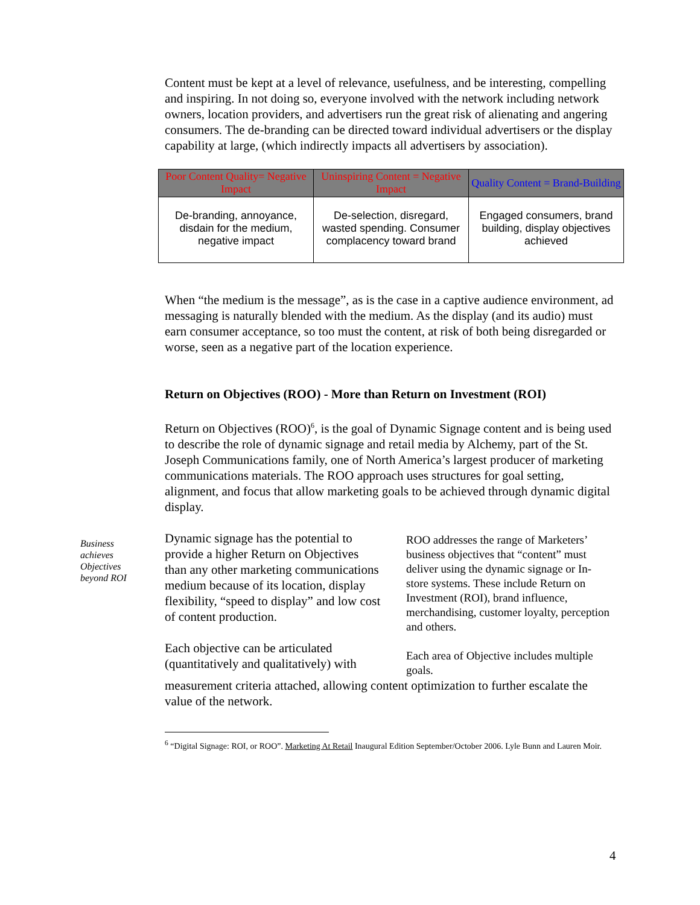Content must be kept at a level of relevance, usefulness, and be interesting, compelling and inspiring. In not doing so, everyone involved with the network including network owners, location providers, and advertisers run the great risk of alienating and angering consumers. The de-branding can be directed toward individual advertisers or the display capability at large, (which indirectly impacts all advertisers by association).
| Poor Content Quality= Negative Impact | Uninspiring Content = Negative Impact | Quality Content = Brand-Building |
| --- | --- | --- |
| De-branding, annoyance, disdain for the medium, negative impact | De-selection, disregard, wasted spending. Consumer complacency toward brand | Engaged consumers, brand building, display objectives achieved |
When “the medium is the message”, as is the case in a captive audience environment, ad messaging is naturally blended with the medium. As the display (and its audio) must earn consumer acceptance, so too must the content, at risk of both being disregarded or worse, seen as a negative part of the location experience.
Return on Objectives (ROO) - More than Return on Investment (ROI)
Return on Objectives (ROO)<sup>6</sup>, is the goal of Dynamic Signage content and is being used to describe the role of dynamic signage and retail media by Alchemy, part of the St. Joseph Communications family, one of North America’s largest producer of marketing communications materials. The ROO approach uses structures for goal setting, alignment, and focus that allow marketing goals to be achieved through dynamic digital display.
Business achieves Objectives beyond ROI
Dynamic signage has the potential to provide a higher Return on Objectives than any other marketing communications medium because of its location, display flexibility, “speed to display” and low cost of content production.
Each objective can be articulated (quantitatively and qualitatively) with
ROO addresses the range of Marketers’ business objectives that “content” must deliver using the dynamic signage or In-store systems. These include Return on Investment (ROI), brand influence, merchandising, customer loyalty, perception and others.
Each area of Objective includes multiple goals.
measurement criteria attached, allowing content optimization to further escalate the value of the network.
<sup>6</sup> “Digital Signage: ROI, or ROO”. Marketing At Retail Inaugural Edition September/October 2006. Lyle Bunn and Lauren Moir.
4